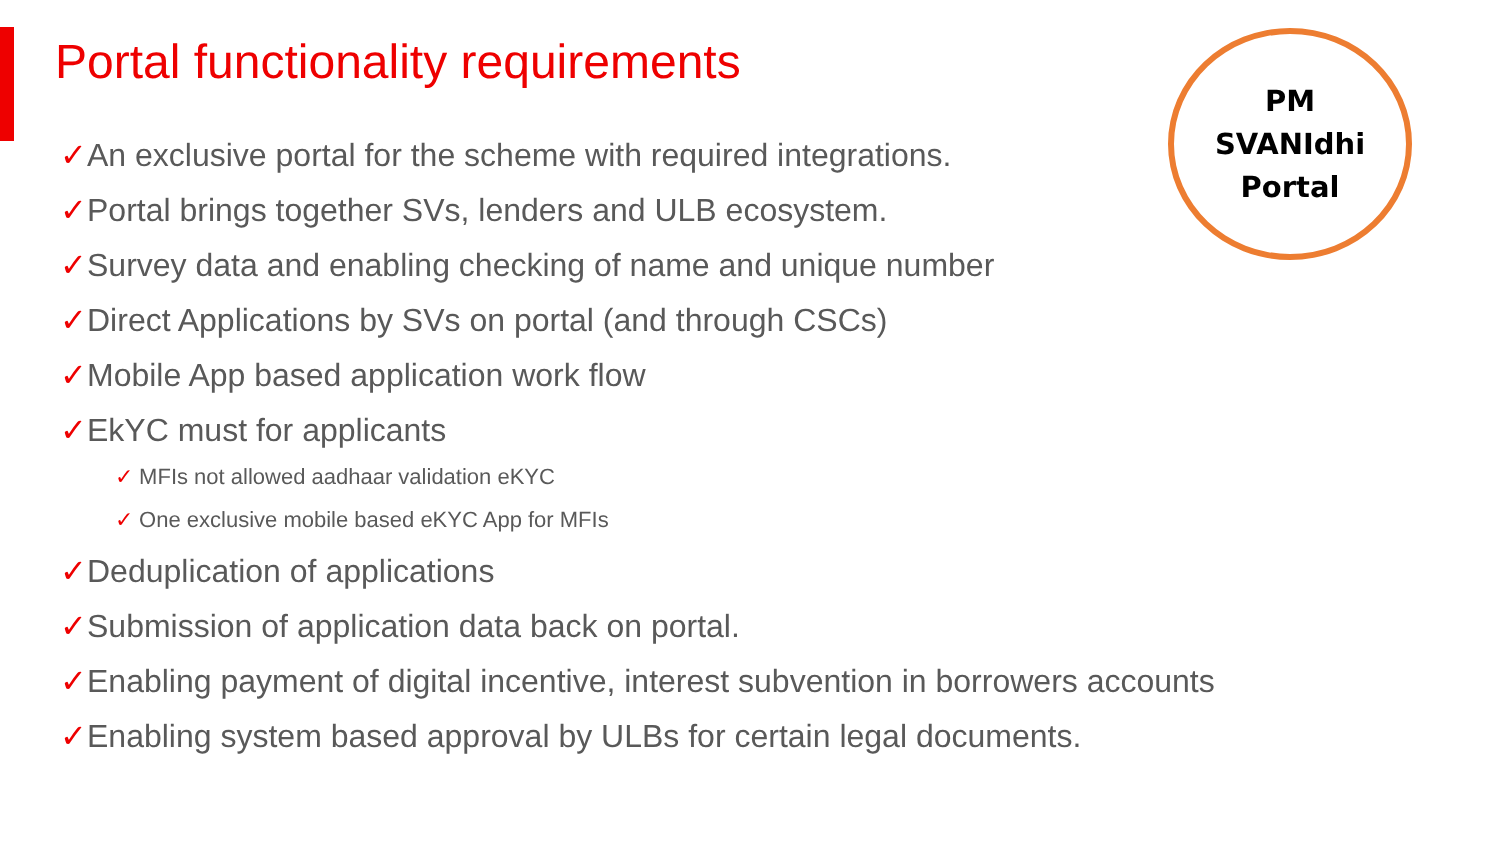Portal functionality requirements
PM
SVANIdhi
Portal
✓An exclusive portal for the scheme with required integrations.
✓Portal brings together SVs, lenders and ULB ecosystem.
✓Survey data and enabling checking of name and unique number
✓Direct Applications by SVs on portal (and through CSCs)
✓Mobile App based application work flow
✓EkYC must for applicants
✓ MFIs not allowed aadhaar validation eKYC
✓ One exclusive mobile based eKYC App for MFIs
✓Deduplication of applications
✓Submission of application data back on portal.
✓Enabling payment of digital incentive, interest subvention in borrowers accounts
✓Enabling system based approval by ULBs for certain legal documents.